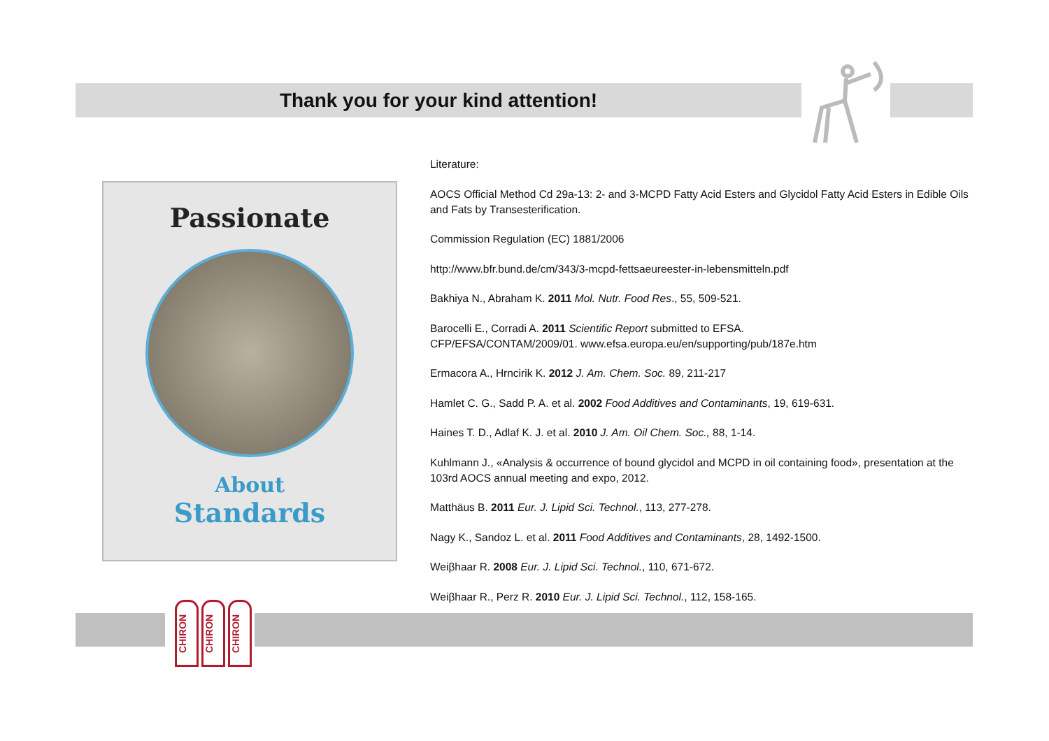Thank you for your kind attention!
Passionate
About
Standards
Literature:
AOCS Official Method Cd 29a-13: 2- and 3-MCPD Fatty Acid Esters and Glycidol Fatty Acid Esters in Edible Oils and Fats by Transesterification.
Commission Regulation (EC) 1881/2006
http://www.bfr.bund.de/cm/343/3-mcpd-fettsaeureester-in-lebensmitteln.pdf
Bakhiya N., Abraham K. 2011 Mol. Nutr. Food Res., 55, 509-521.
Barocelli E., Corradi A. 2011 Scientific Report submitted to EFSA.
CFP/EFSA/CONTAM/2009/01. www.efsa.europa.eu/en/supporting/pub/187e.htm
Ermacora A., Hrncirik K. 2012 J. Am. Chem. Soc. 89, 211-217
Hamlet C. G., Sadd P. A. et al. 2002 Food Additives and Contaminants, 19, 619-631.
Haines T. D., Adlaf K. J. et al. 2010 J. Am. Oil Chem. Soc., 88, 1-14.
Kuhlmann J., «Analysis & occurrence of bound glycidol and MCPD in oil containing food», presentation at the 103rd AOCS annual meeting and expo, 2012.
Matthäus B. 2011 Eur. J. Lipid Sci. Technol., 113, 277-278.
Nagy K., Sandoz L. et al. 2011 Food Additives and Contaminants, 28, 1492-1500.
Weiβhaar R. 2008 Eur. J. Lipid Sci. Technol., 110, 671-672.
Weiβhaar R., Perz R. 2010 Eur. J. Lipid Sci. Technol., 112, 158-165.
CHIRON
CHIRON
CHIRON